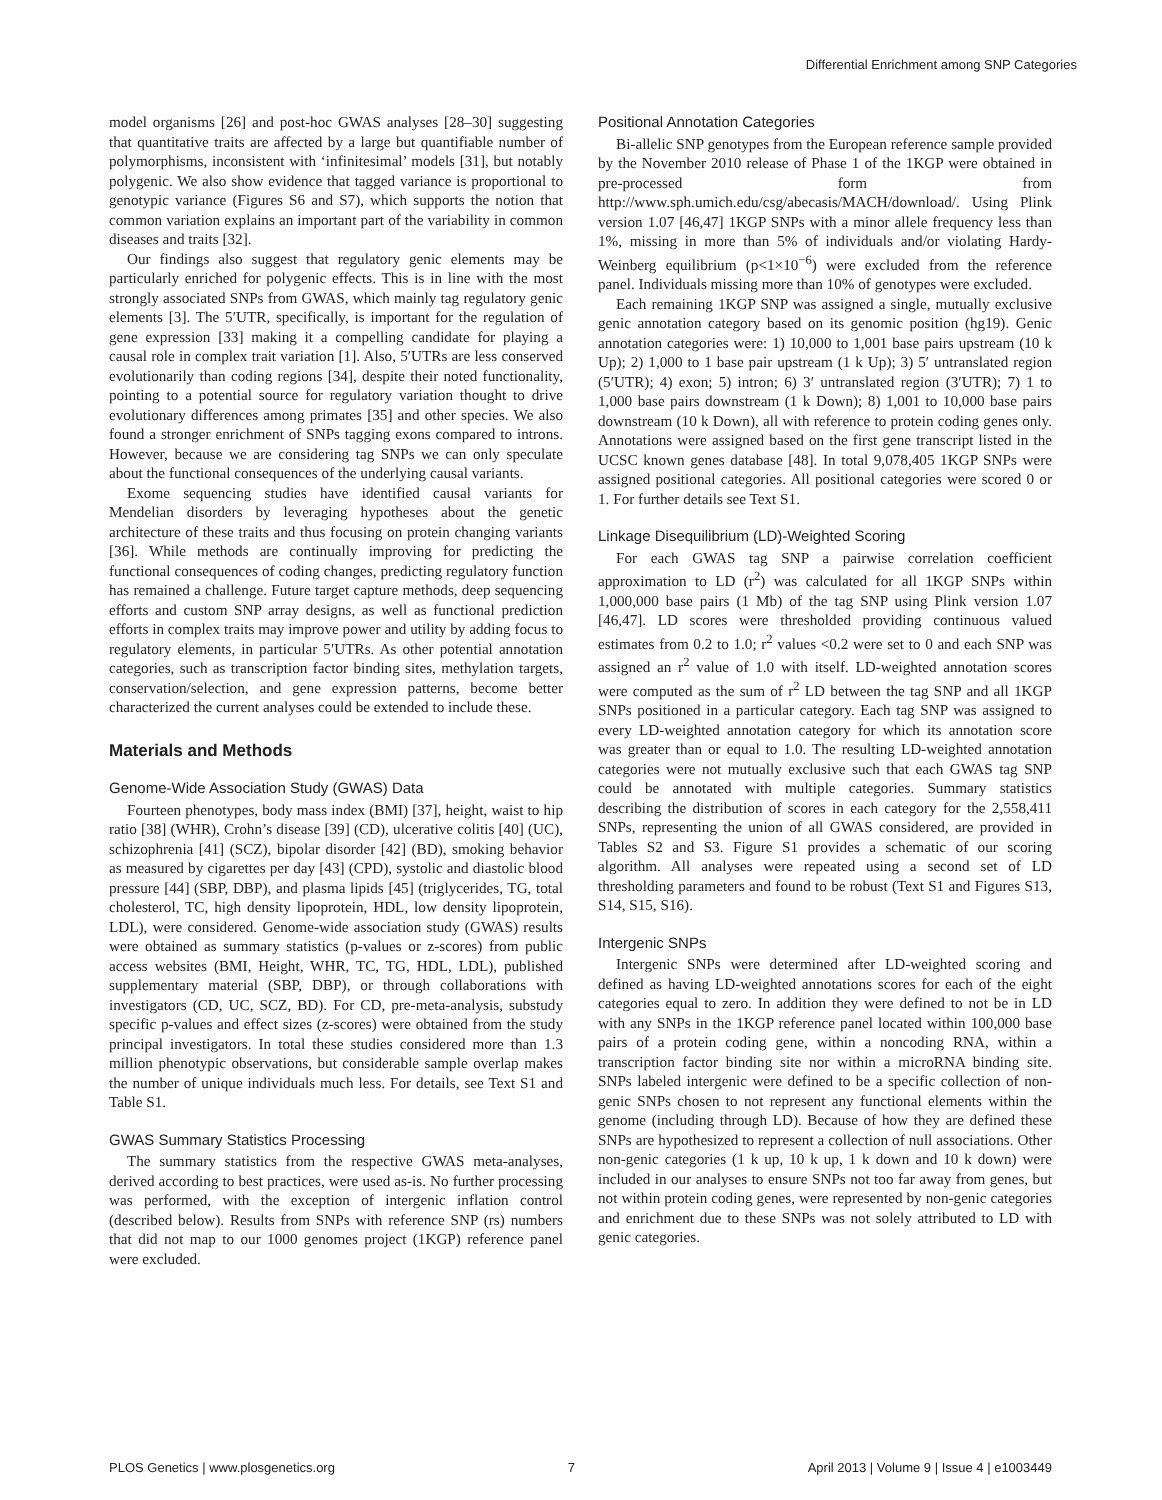Differential Enrichment among SNP Categories
model organisms [26] and post-hoc GWAS analyses [28–30] suggesting that quantitative traits are affected by a large but quantifiable number of polymorphisms, inconsistent with ‘infinitesimal’ models [31], but notably polygenic. We also show evidence that tagged variance is proportional to genotypic variance (Figures S6 and S7), which supports the notion that common variation explains an important part of the variability in common diseases and traits [32].
Our findings also suggest that regulatory genic elements may be particularly enriched for polygenic effects. This is in line with the most strongly associated SNPs from GWAS, which mainly tag regulatory genic elements [3]. The 5′UTR, specifically, is important for the regulation of gene expression [33] making it a compelling candidate for playing a causal role in complex trait variation [1]. Also, 5′UTRs are less conserved evolutionarily than coding regions [34], despite their noted functionality, pointing to a potential source for regulatory variation thought to drive evolutionary differences among primates [35] and other species. We also found a stronger enrichment of SNPs tagging exons compared to introns. However, because we are considering tag SNPs we can only speculate about the functional consequences of the underlying causal variants.
Exome sequencing studies have identified causal variants for Mendelian disorders by leveraging hypotheses about the genetic architecture of these traits and thus focusing on protein changing variants [36]. While methods are continually improving for predicting the functional consequences of coding changes, predicting regulatory function has remained a challenge. Future target capture methods, deep sequencing efforts and custom SNP array designs, as well as functional prediction efforts in complex traits may improve power and utility by adding focus to regulatory elements, in particular 5′UTRs. As other potential annotation categories, such as transcription factor binding sites, methylation targets, conservation/selection, and gene expression patterns, become better characterized the current analyses could be extended to include these.
Materials and Methods
Genome-Wide Association Study (GWAS) Data
Fourteen phenotypes, body mass index (BMI) [37], height, waist to hip ratio [38] (WHR), Crohn’s disease [39] (CD), ulcerative colitis [40] (UC), schizophrenia [41] (SCZ), bipolar disorder [42] (BD), smoking behavior as measured by cigarettes per day [43] (CPD), systolic and diastolic blood pressure [44] (SBP, DBP), and plasma lipids [45] (triglycerides, TG, total cholesterol, TC, high density lipoprotein, HDL, low density lipoprotein, LDL), were considered. Genome-wide association study (GWAS) results were obtained as summary statistics (p-values or z-scores) from public access websites (BMI, Height, WHR, TC, TG, HDL, LDL), published supplementary material (SBP, DBP), or through collaborations with investigators (CD, UC, SCZ, BD). For CD, pre-meta-analysis, substudy specific p-values and effect sizes (z-scores) were obtained from the study principal investigators. In total these studies considered more than 1.3 million phenotypic observations, but considerable sample overlap makes the number of unique individuals much less. For details, see Text S1 and Table S1.
GWAS Summary Statistics Processing
The summary statistics from the respective GWAS meta-analyses, derived according to best practices, were used as-is. No further processing was performed, with the exception of intergenic inflation control (described below). Results from SNPs with reference SNP (rs) numbers that did not map to our 1000 genomes project (1KGP) reference panel were excluded.
Positional Annotation Categories
Bi-allelic SNP genotypes from the European reference sample provided by the November 2010 release of Phase 1 of the 1KGP were obtained in pre-processed form from http://www.sph.umich.edu/csg/abecasis/MACH/download/. Using Plink version 1.07 [46,47] 1KGP SNPs with a minor allele frequency less than 1%, missing in more than 5% of individuals and/or violating Hardy-Weinberg equilibrium (p<1×10<sup>−6</sup>) were excluded from the reference panel. Individuals missing more than 10% of genotypes were excluded.
Each remaining 1KGP SNP was assigned a single, mutually exclusive genic annotation category based on its genomic position (hg19). Genic annotation categories were: 1) 10,000 to 1,001 base pairs upstream (10 k Up); 2) 1,000 to 1 base pair upstream (1 k Up); 3) 5′ untranslated region (5′UTR); 4) exon; 5) intron; 6) 3′ untranslated region (3′UTR); 7) 1 to 1,000 base pairs downstream (1 k Down); 8) 1,001 to 10,000 base pairs downstream (10 k Down), all with reference to protein coding genes only. Annotations were assigned based on the first gene transcript listed in the UCSC known genes database [48]. In total 9,078,405 1KGP SNPs were assigned positional categories. All positional categories were scored 0 or 1. For further details see Text S1.
Linkage Disequilibrium (LD)-Weighted Scoring
For each GWAS tag SNP a pairwise correlation coefficient approximation to LD (r<sup>2</sup>) was calculated for all 1KGP SNPs within 1,000,000 base pairs (1 Mb) of the tag SNP using Plink version 1.07 [46,47]. LD scores were thresholded providing continuous valued estimates from 0.2 to 1.0; r<sup>2</sup> values <0.2 were set to 0 and each SNP was assigned an r<sup>2</sup> value of 1.0 with itself. LD-weighted annotation scores were computed as the sum of r<sup>2</sup> LD between the tag SNP and all 1KGP SNPs positioned in a particular category. Each tag SNP was assigned to every LD-weighted annotation category for which its annotation score was greater than or equal to 1.0. The resulting LD-weighted annotation categories were not mutually exclusive such that each GWAS tag SNP could be annotated with multiple categories. Summary statistics describing the distribution of scores in each category for the 2,558,411 SNPs, representing the union of all GWAS considered, are provided in Tables S2 and S3. Figure S1 provides a schematic of our scoring algorithm. All analyses were repeated using a second set of LD thresholding parameters and found to be robust (Text S1 and Figures S13, S14, S15, S16).
Intergenic SNPs
Intergenic SNPs were determined after LD-weighted scoring and defined as having LD-weighted annotations scores for each of the eight categories equal to zero. In addition they were defined to not be in LD with any SNPs in the 1KGP reference panel located within 100,000 base pairs of a protein coding gene, within a noncoding RNA, within a transcription factor binding site nor within a microRNA binding site. SNPs labeled intergenic were defined to be a specific collection of non-genic SNPs chosen to not represent any functional elements within the genome (including through LD). Because of how they are defined these SNPs are hypothesized to represent a collection of null associations. Other non-genic categories (1 k up, 10 k up, 1 k down and 10 k down) were included in our analyses to ensure SNPs not too far away from genes, but not within protein coding genes, were represented by non-genic categories and enrichment due to these SNPs was not solely attributed to LD with genic categories.
PLOS Genetics | www.plosgenetics.org 7 April 2013 | Volume 9 | Issue 4 | e1003449